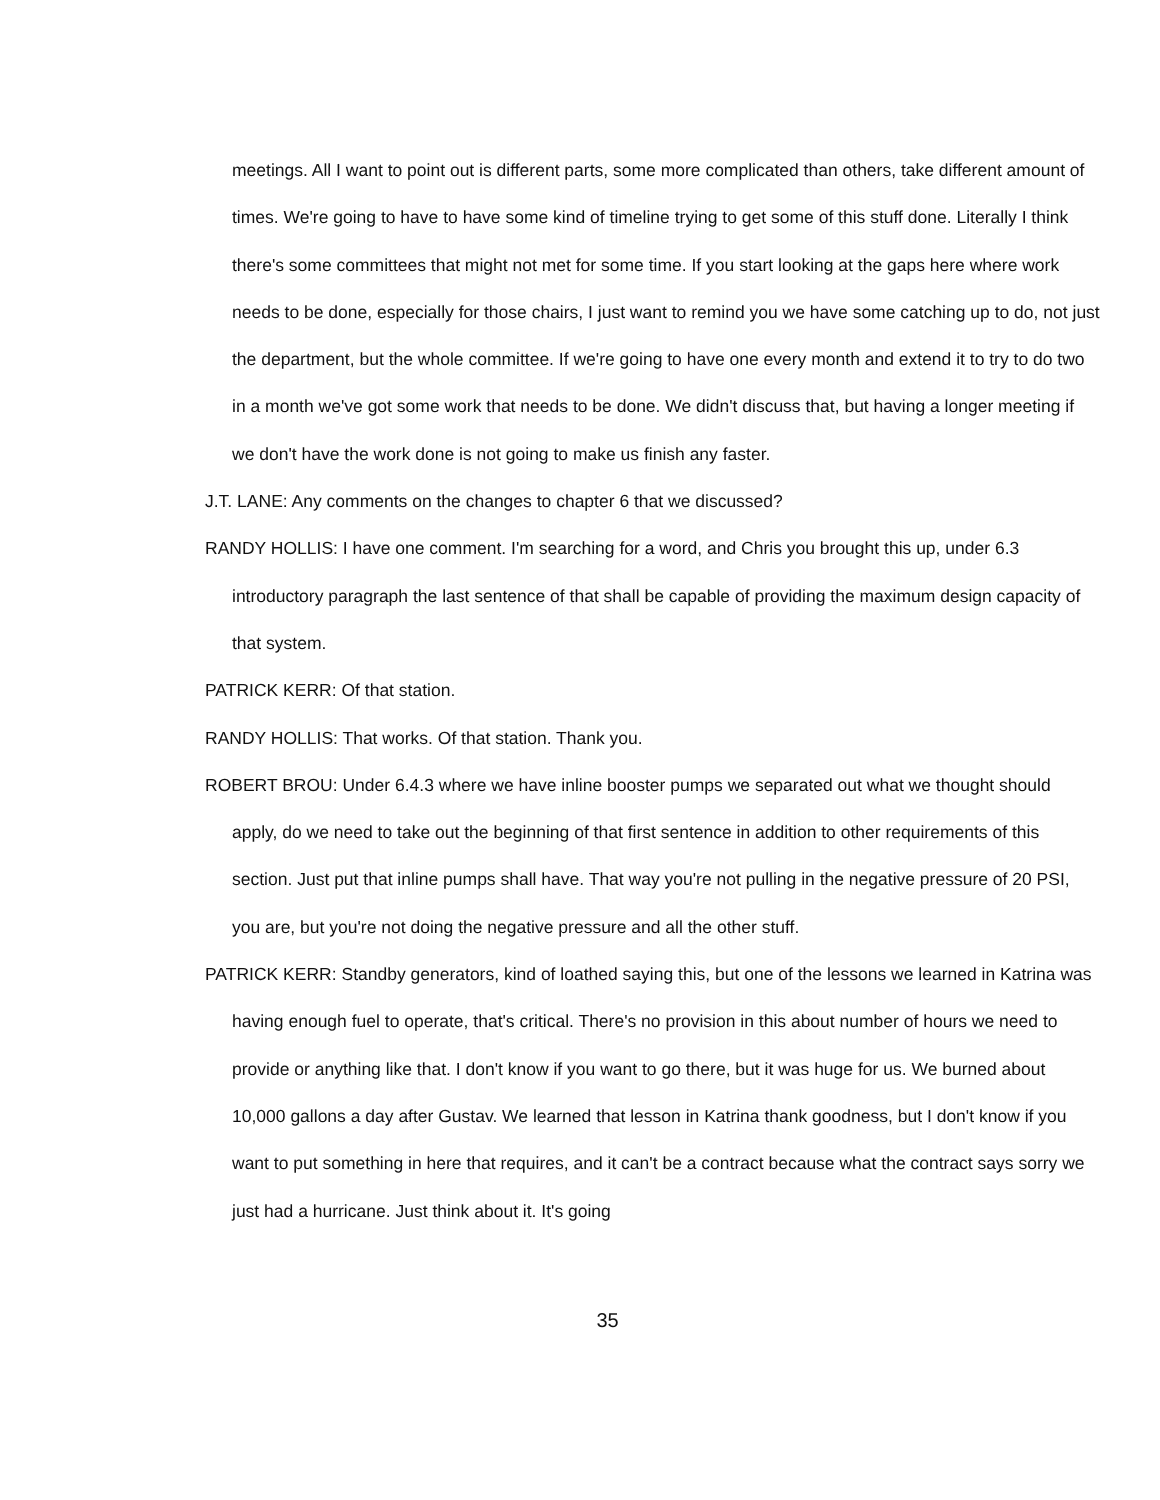meetings. All I want to point out is different parts, some more complicated than others, take different amount of times. We're going to have to have some kind of timeline trying to get some of this stuff done. Literally I think there's some committees that might not met for some time. If you start looking at the gaps here where work needs to be done, especially for those chairs, I just want to remind you we have some catching up to do, not just the department, but the whole committee. If we're going to have one every month and extend it to try to do two in a month we've got some work that needs to be done. We didn't discuss that, but having a longer meeting if we don't have the work done is not going to make us finish any faster.
J.T. LANE: Any comments on the changes to chapter 6 that we discussed?
RANDY HOLLIS: I have one comment. I'm searching for a word, and Chris you brought this up, under 6.3 introductory paragraph the last sentence of that shall be capable of providing the maximum design capacity of that system.
PATRICK KERR: Of that station.
RANDY HOLLIS: That works. Of that station. Thank you.
ROBERT BROU: Under 6.4.3 where we have inline booster pumps we separated out what we thought should apply, do we need to take out the beginning of that first sentence in addition to other requirements of this section. Just put that inline pumps shall have. That way you're not pulling in the negative pressure of 20 PSI, you are, but you're not doing the negative pressure and all the other stuff.
PATRICK KERR: Standby generators, kind of loathed saying this, but one of the lessons we learned in Katrina was having enough fuel to operate, that's critical. There's no provision in this about number of hours we need to provide or anything like that. I don't know if you want to go there, but it was huge for us. We burned about 10,000 gallons a day after Gustav. We learned that lesson in Katrina thank goodness, but I don't know if you want to put something in here that requires, and it can't be a contract because what the contract says sorry we just had a hurricane. Just think about it. It's going
35